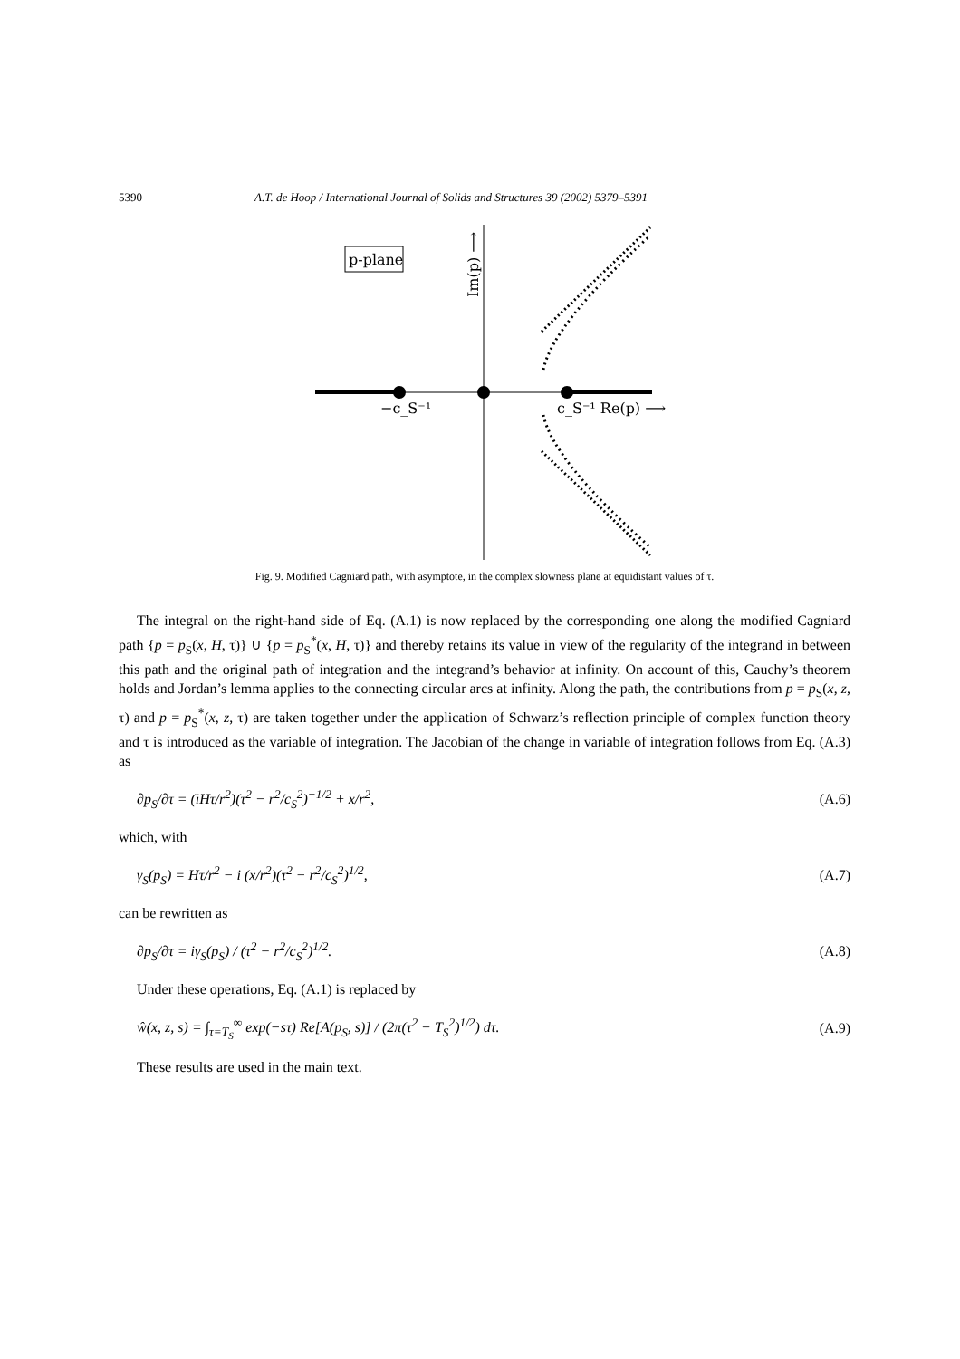5390 A.T. de Hoop / International Journal of Solids and Structures 39 (2002) 5379–5391
p-plane
−c_S⁻¹
c_S⁻¹ Re(p) ⟶
Im(p) ⟶
Fig. 9. Modified Cagniard path, with asymptote, in the complex slowness plane at equidistant values of τ.
The integral on the right-hand side of Eq. (A.1) is now replaced by the corresponding one along the modified Cagniard path {p = p<sub>S</sub>(x, H, τ)} ∪ {p = p<sub>S</sub><sup>*</sup>(x, H, τ)} and thereby retains its value in view of the regularity of the integrand in between this path and the original path of integration and the integrand’s behavior at infinity. On account of this, Cauchy’s theorem holds and Jordan’s lemma applies to the connecting circular arcs at infinity. Along the path, the contributions from p = p<sub>S</sub>(x, z, τ) and p = p<sub>S</sub><sup>*</sup>(x, z, τ) are taken together under the application of Schwarz’s reflection principle of complex function theory and τ is introduced as the variable of integration. The Jacobian of the change in variable of integration follows from Eq. (A.3) as
∂p<sub>S</sub>/∂τ = (iHτ/r<sup>2</sup>)(τ<sup>2</sup> − r<sup>2</sup>/c<sub>S</sub><sup>2</sup>)<sup>−1/2</sup> + x/r<sup>2</sup>, (A.6)
which, with
γ<sub>S</sub>(p<sub>S</sub>) = Hτ/r<sup>2</sup> − i (x/r<sup>2</sup>)(τ<sup>2</sup> − r<sup>2</sup>/c<sub>S</sub><sup>2</sup>)<sup>1/2</sup>, (A.7)
can be rewritten as
∂p<sub>S</sub>/∂τ = iγ<sub>S</sub>(p<sub>S</sub>) / (τ<sup>2</sup> − r<sup>2</sup>/c<sub>S</sub><sup>2</sup>)<sup>1/2</sup>. (A.8)
Under these operations, Eq. (A.1) is replaced by
ŵ(x, z, s) = ∫<sub>τ=T<sub>S</sub></sub><sup>∞</sup> exp(−sτ) Re[A(p<sub>S</sub>, s)] / (2π(τ<sup>2</sup> − T<sub>S</sub><sup>2</sup>)<sup>1/2</sup>) dτ. (A.9)
These results are used in the main text.